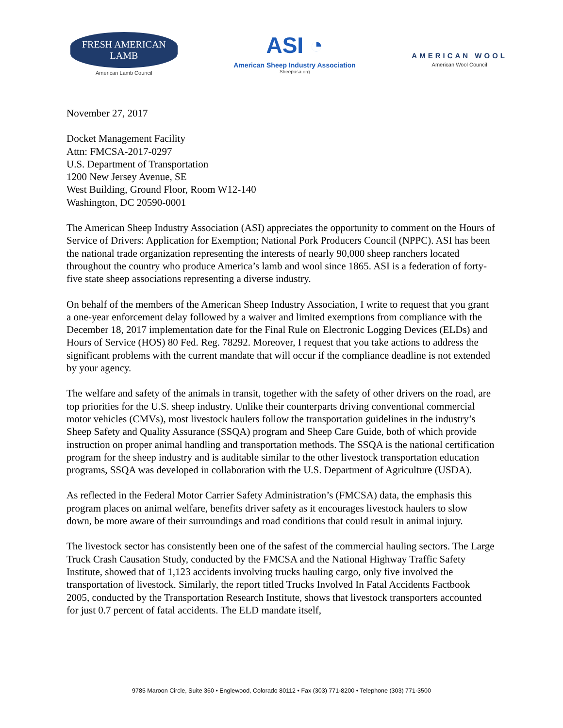FRESH AMERICAN
LAMB
American Lamb Council
ASI ◔
American Sheep Industry Association
Sheepusa.org
AMERICAN WOOL
American Wool Council
November 27, 2017
Docket Management Facility
Attn: FMCSA-2017-0297
U.S. Department of Transportation
1200 New Jersey Avenue, SE
West Building, Ground Floor, Room W12-140
Washington, DC 20590-0001
The American Sheep Industry Association (ASI) appreciates the opportunity to comment on the Hours of Service of Drivers: Application for Exemption; National Pork Producers Council (NPPC). ASI has been the national trade organization representing the interests of nearly 90,000 sheep ranchers located throughout the country who produce America’s lamb and wool since 1865. ASI is a federation of forty-five state sheep associations representing a diverse industry.
On behalf of the members of the American Sheep Industry Association, I write to request that you grant a one-year enforcement delay followed by a waiver and limited exemptions from compliance with the December 18, 2017 implementation date for the Final Rule on Electronic Logging Devices (ELDs) and Hours of Service (HOS) 80 Fed. Reg. 78292. Moreover, I request that you take actions to address the significant problems with the current mandate that will occur if the compliance deadline is not extended by your agency.
The welfare and safety of the animals in transit, together with the safety of other drivers on the road, are top priorities for the U.S. sheep industry. Unlike their counterparts driving conventional commercial motor vehicles (CMVs), most livestock haulers follow the transportation guidelines in the industry’s Sheep Safety and Quality Assurance (SSQA) program and Sheep Care Guide, both of which provide instruction on proper animal handling and transportation methods. The SSQA is the national certification program for the sheep industry and is auditable similar to the other livestock transportation education programs, SSQA was developed in collaboration with the U.S. Department of Agriculture (USDA).
As reflected in the Federal Motor Carrier Safety Administration’s (FMCSA) data, the emphasis this program places on animal welfare, benefits driver safety as it encourages livestock haulers to slow down, be more aware of their surroundings and road conditions that could result in animal injury.
The livestock sector has consistently been one of the safest of the commercial hauling sectors. The Large Truck Crash Causation Study, conducted by the FMCSA and the National Highway Traffic Safety Institute, showed that of 1,123 accidents involving trucks hauling cargo, only five involved the transportation of livestock. Similarly, the report titled Trucks Involved In Fatal Accidents Factbook 2005, conducted by the Transportation Research Institute, shows that livestock transporters accounted for just 0.7 percent of fatal accidents. The ELD mandate itself,
9785 Maroon Circle, Suite 360 • Englewood, Colorado 80112 • Fax (303) 771-8200 • Telephone (303) 771-3500